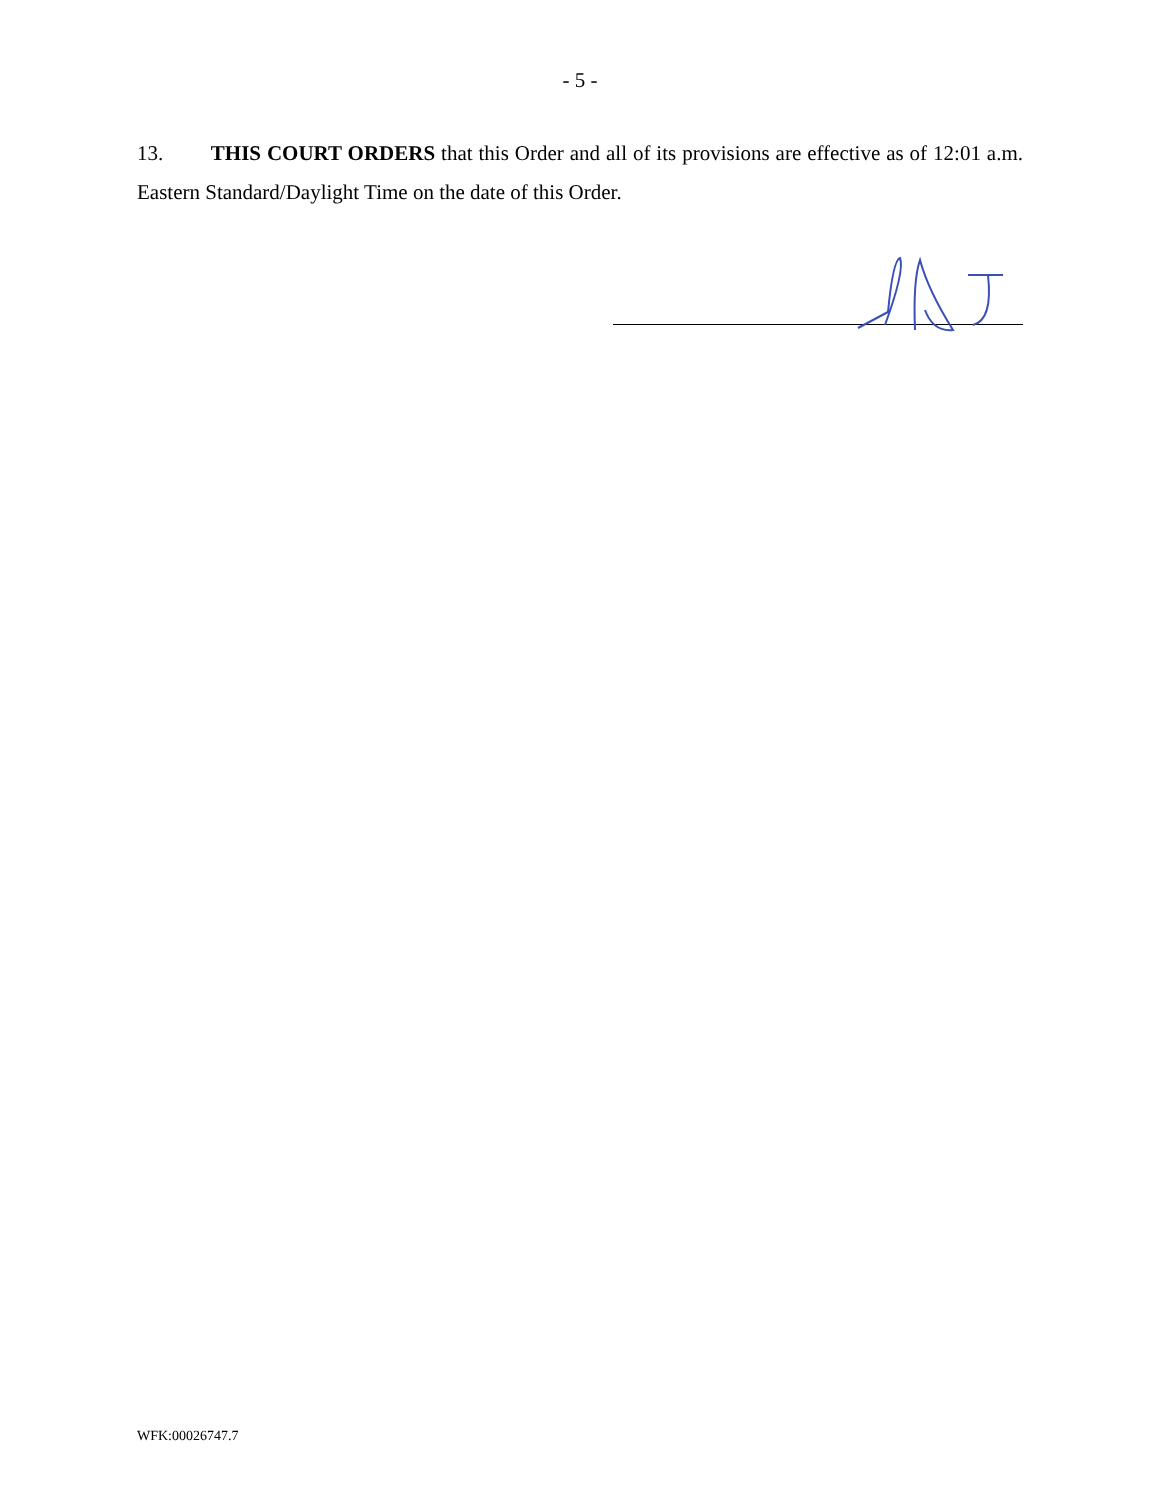- 5 -
13. THIS COURT ORDERS that this Order and all of its provisions are effective as of 12:01 a.m. Eastern Standard/Daylight Time on the date of this Order.
WFK:00026747.7